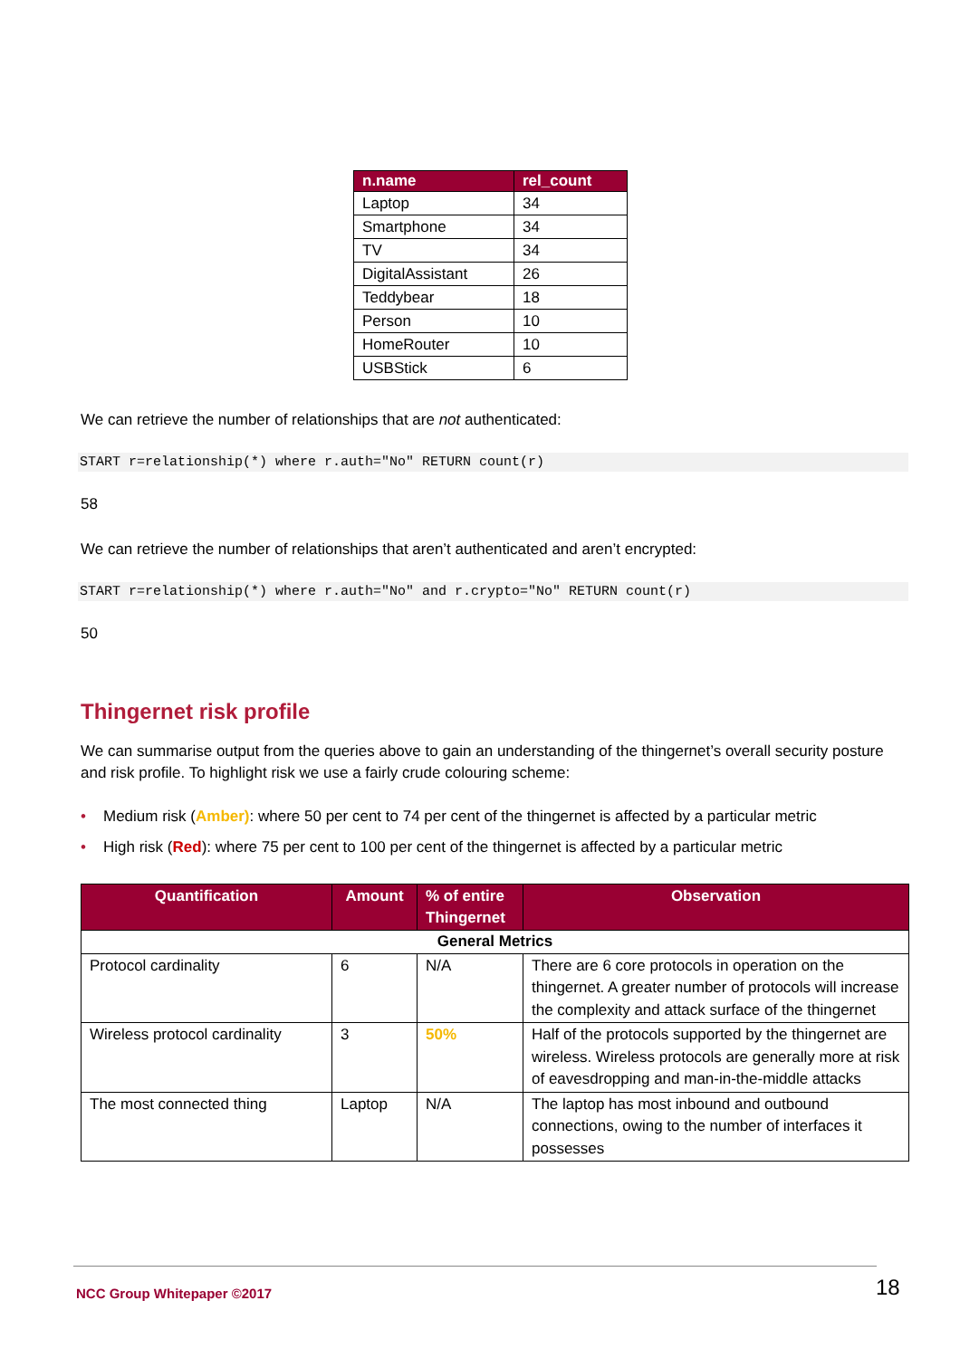| n.name | rel_count |
| --- | --- |
| Laptop | 34 |
| Smartphone | 34 |
| TV | 34 |
| DigitalAssistant | 26 |
| Teddybear | 18 |
| Person | 10 |
| HomeRouter | 10 |
| USBStick | 6 |
We can retrieve the number of relationships that are not authenticated:
START r=relationship(*) where r.auth="No" RETURN count(r)
58
We can retrieve the number of relationships that aren’t authenticated and aren’t encrypted:
START r=relationship(*) where r.auth="No" and r.crypto="No" RETURN count(r)
50
Thingernet risk profile
We can summarise output from the queries above to gain an understanding of the thingernet’s overall security posture and risk profile. To highlight risk we use a fairly crude colouring scheme:
• Medium risk (Amber): where 50 per cent to 74 per cent of the thingernet is affected by a particular metric
• High risk (Red): where 75 per cent to 100 per cent of the thingernet is affected by a particular metric
| Quantification | Amount | % of entire Thingernet | Observation |
| --- | --- | --- | --- |
| General Metrics | | | |
| Protocol cardinality | 6 | N/A | There are 6 core protocols in operation on the thingernet. A greater number of protocols will increase the complexity and attack surface of the thingernet |
| Wireless protocol cardinality | 3 | 50% | Half of the protocols supported by the thingernet are wireless. Wireless protocols are generally more at risk of eavesdropping and man-in-the-middle attacks |
| The most connected thing | Laptop | N/A | The laptop has most inbound and outbound connections, owing to the number of interfaces it possesses |
NCC Group Whitepaper ©2017 18